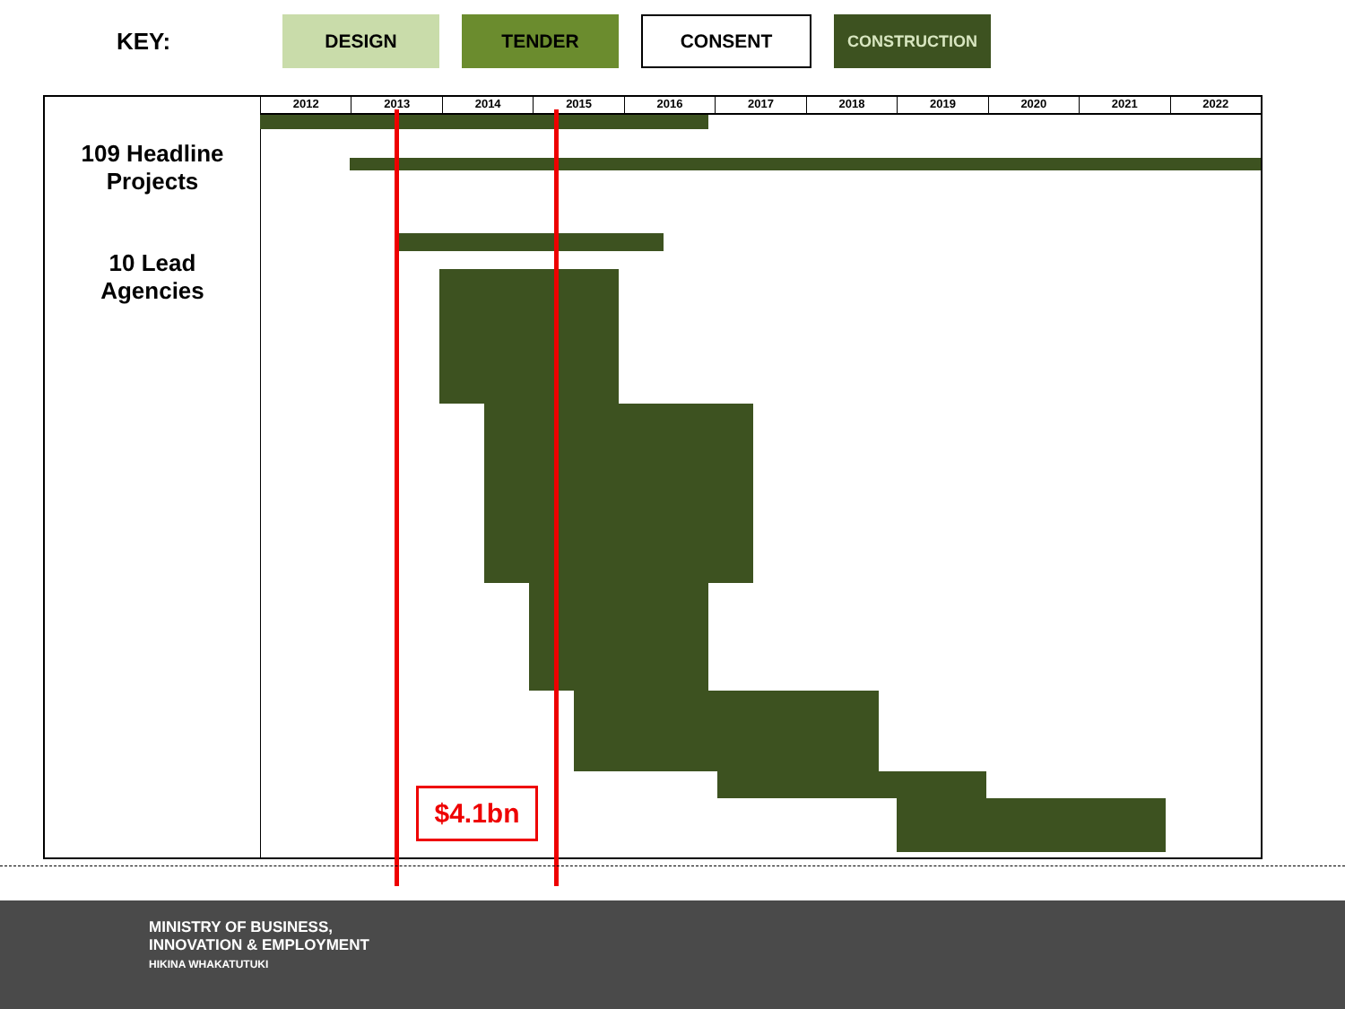KEY:
DESIGN TENDER CONSENT
CONSTRUCTION
2012 2013 2014 2015 2016 2017 2018 2019 2020 2021 2022
109 Headline
Projects
10 Lead
Agencies
$4.1bn
MINISTRY OF BUSINESS,
INNOVATION & EMPLOYMENT
HIKINA WHAKATUTUKI